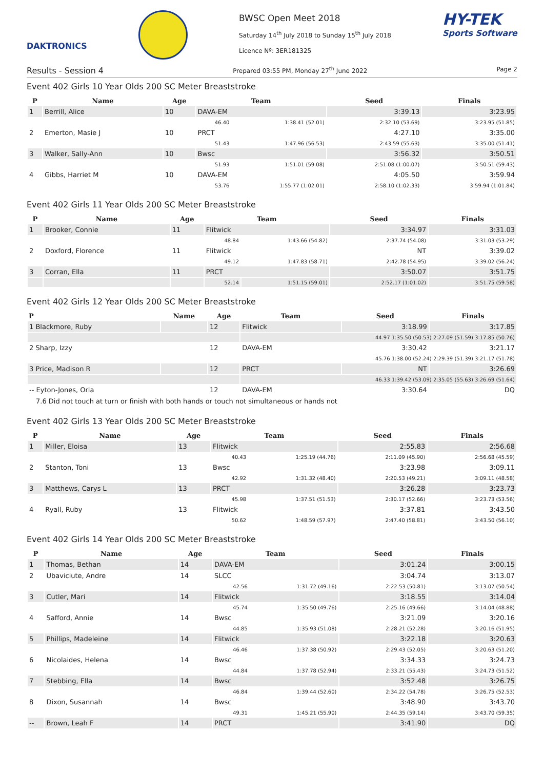DAKTRONICS
BWSC Open Meet 2018
Saturday 14<sup>th</sup> July 2018 to Sunday 15<sup>th</sup> July 2018
Licence Nº: 3ER181325
HY-TEK
Sports Software
Results - Session 4 Prepared 03:55 PM, Monday 27<sup>th</sup> June 2022 Page 2
Event 402 Girls 10 Year Olds 200 SC Meter Breaststroke
| P | Name | Age | Team | | Seed | Finals |
| --- | --- | --- | --- | --- | --- | --- |
| 1 | Berrill, Alice | 10 | DAVA-EM | | 3:39.13 | 3:23.95 |
| | | | 46.40 | 1:38.41 (52.01) | 2:32.10 (53.69) | 3:23.95 (51.85) |
| 2 | Emerton, Masie J | 10 | PRCT | | 4:27.10 | 3:35.00 |
| | | | 51.43 | 1:47.96 (56.53) | 2:43.59 (55.63) | 3:35.00 (51.41) |
| 3 | Walker, Sally-Ann | 10 | Bwsc | | 3:56.32 | 3:50.51 |
| | | | 51.93 | 1:51.01 (59.08) | 2:51.08 (1:00.07) | 3:50.51 (59.43) |
| 4 | Gibbs, Harriet M | 10 | DAVA-EM | | 4:05.50 | 3:59.94 |
| | | | 53.76 | 1:55.77 (1:02.01) | 2:58.10 (1:02.33) | 3:59.94 (1:01.84) |
Event 402 Girls 11 Year Olds 200 SC Meter Breaststroke
| P | Name | Age | Team | | Seed | Finals |
| --- | --- | --- | --- | --- | --- | --- |
| 1 | Brooker, Connie | 11 | Flitwick | | 3:34.97 | 3:31.03 |
| | | | 48.84 | 1:43.66 (54.82) | 2:37.74 (54.08) | 3:31.03 (53.29) |
| 2 | Doxford, Florence | 11 | Flitwick | | NT | 3:39.02 |
| | | | 49.12 | 1:47.83 (58.71) | 2:42.78 (54.95) | 3:39.02 (56.24) |
| 3 | Corran, Ella | 11 | PRCT | | 3:50.07 | 3:51.75 |
| | | | 52.14 | 1:51.15 (59.01) | 2:52.17 (1:01.02) | 3:51.75 (59.58) |
Event 402 Girls 12 Year Olds 200 SC Meter Breaststroke
| P | Name | Age | Team | Seed | Finals |
| --- | --- | --- | --- | --- | --- |
| 1 Blackmore, Ruby | | 12 | Flitwick | 3:18.99 | 3:17.85 |
| | | | 44.97 1:35.50 (50.53) 2:27.09 (51.59) 3:17.85 (50.76) | | |
| 2 Sharp, Izzy | | 12 | DAVA-EM | 3:30.42 | 3:21.17 |
| | | | 45.76 1:38.00 (52.24) 2:29.39 (51.39) 3:21.17 (51.78) | | |
| 3 Price, Madison R | | 12 | PRCT | NT | 3:26.69 |
| | | | 46.33 1:39.42 (53.09) 2:35.05 (55.63) 3:26.69 (51.64) | | |
| -- Eyton-Jones, Orla | | 12 | DAVA-EM | 3:30.64 | DQ |
| 7.6 Did not touch at turn or finish with both hands or touch not simultaneous or hands not | | | | | |
Event 402 Girls 13 Year Olds 200 SC Meter Breaststroke
| P | Name | Age | Team | | Seed | Finals |
| --- | --- | --- | --- | --- | --- | --- |
| 1 | Miller, Eloisa | 13 | Flitwick | | 2:55.83 | 2:56.68 |
| | | | 40.43 | 1:25.19 (44.76) | 2:11.09 (45.90) | 2:56.68 (45.59) |
| 2 | Stanton, Toni | 13 | Bwsc | | 3:23.98 | 3:09.11 |
| | | | 42.92 | 1:31.32 (48.40) | 2:20.53 (49.21) | 3:09.11 (48.58) |
| 3 | Matthews, Carys L | 13 | PRCT | | 3:26.28 | 3:23.73 |
| | | | 45.98 | 1:37.51 (51.53) | 2:30.17 (52.66) | 3:23.73 (53.56) |
| 4 | Ryall, Ruby | 13 | Flitwick | | 3:37.81 | 3:43.50 |
| | | | 50.62 | 1:48.59 (57.97) | 2:47.40 (58.81) | 3:43.50 (56.10) |
Event 402 Girls 14 Year Olds 200 SC Meter Breaststroke
| P | Name | Age | Team | | Seed | Finals |
| --- | --- | --- | --- | --- | --- | --- |
| 1 | Thomas, Bethan | 14 | DAVA-EM | | 3:01.24 | 3:00.15 |
| 2 | Ubaviciute, Andre | 14 | SLCC | | 3:04.74 | 3:13.07 |
| | | | 42.56 | 1:31.72 (49.16) | 2:22.53 (50.81) | 3:13.07 (50.54) |
| 3 | Cutler, Mari | 14 | Flitwick | | 3:18.55 | 3:14.04 |
| | | | 45.74 | 1:35.50 (49.76) | 2:25.16 (49.66) | 3:14.04 (48.88) |
| 4 | Safford, Annie | 14 | Bwsc | | 3:21.09 | 3:20.16 |
| | | | 44.85 | 1:35.93 (51.08) | 2:28.21 (52.28) | 3:20.16 (51.95) |
| 5 | Phillips, Madeleine | 14 | Flitwick | | 3:22.18 | 3:20.63 |
| | | | 46.46 | 1:37.38 (50.92) | 2:29.43 (52.05) | 3:20.63 (51.20) |
| 6 | Nicolaides, Helena | 14 | Bwsc | | 3:34.33 | 3:24.73 |
| | | | 44.84 | 1:37.78 (52.94) | 2:33.21 (55.43) | 3:24.73 (51.52) |
| 7 | Stebbing, Ella | 14 | Bwsc | | 3:52.48 | 3:26.75 |
| | | | 46.84 | 1:39.44 (52.60) | 2:34.22 (54.78) | 3:26.75 (52.53) |
| 8 | Dixon, Susannah | 14 | Bwsc | | 3:48.90 | 3:43.70 |
| | | | 49.31 | 1:45.21 (55.90) | 2:44.35 (59.14) | 3:43.70 (59.35) |
| -- | Brown, Leah F | 14 | PRCT | | 3:41.90 | DQ |